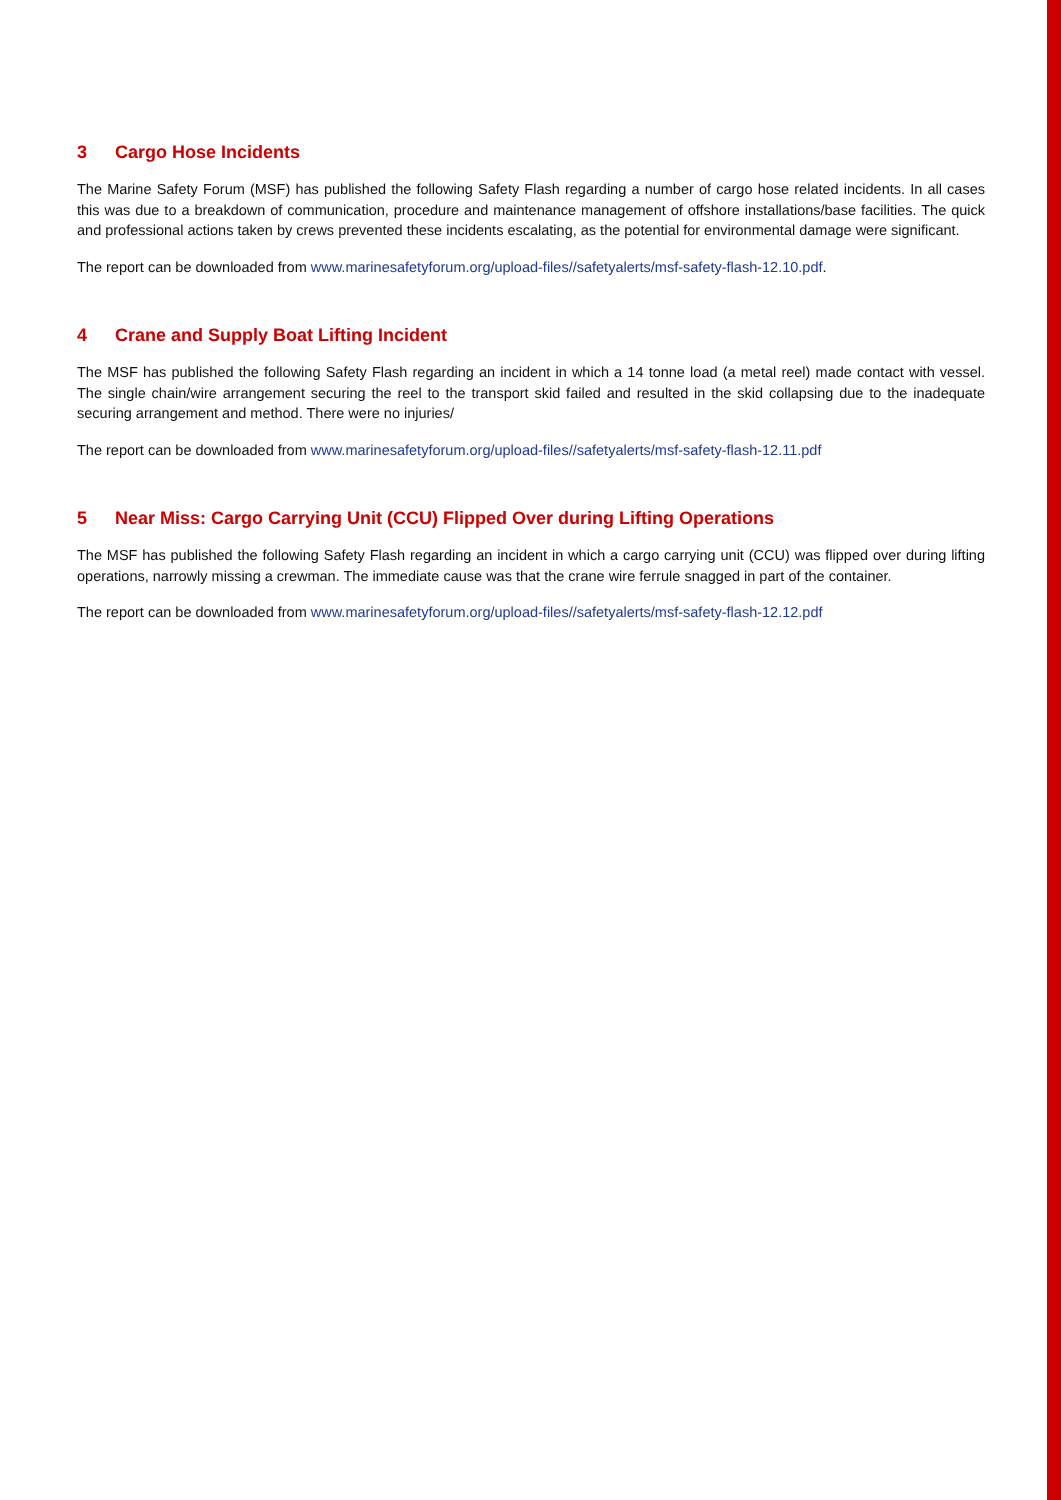3 Cargo Hose Incidents
The Marine Safety Forum (MSF) has published the following Safety Flash regarding a number of cargo hose related incidents. In all cases this was due to a breakdown of communication, procedure and maintenance management of offshore installations/base facilities. The quick and professional actions taken by crews prevented these incidents escalating, as the potential for environmental damage were significant.
The report can be downloaded from www.marinesafetyforum.org/upload-files//safetyalerts/msf-safety-flash-12.10.pdf.
4 Crane and Supply Boat Lifting Incident
The MSF has published the following Safety Flash regarding an incident in which a 14 tonne load (a metal reel) made contact with vessel. The single chain/wire arrangement securing the reel to the transport skid failed and resulted in the skid collapsing due to the inadequate securing arrangement and method. There were no injuries/
The report can be downloaded from www.marinesafetyforum.org/upload-files//safetyalerts/msf-safety-flash-12.11.pdf
5 Near Miss: Cargo Carrying Unit (CCU) Flipped Over during Lifting Operations
The MSF has published the following Safety Flash regarding an incident in which a cargo carrying unit (CCU) was flipped over during lifting operations, narrowly missing a crewman. The immediate cause was that the crane wire ferrule snagged in part of the container.
The report can be downloaded from www.marinesafetyforum.org/upload-files//safetyalerts/msf-safety-flash-12.12.pdf